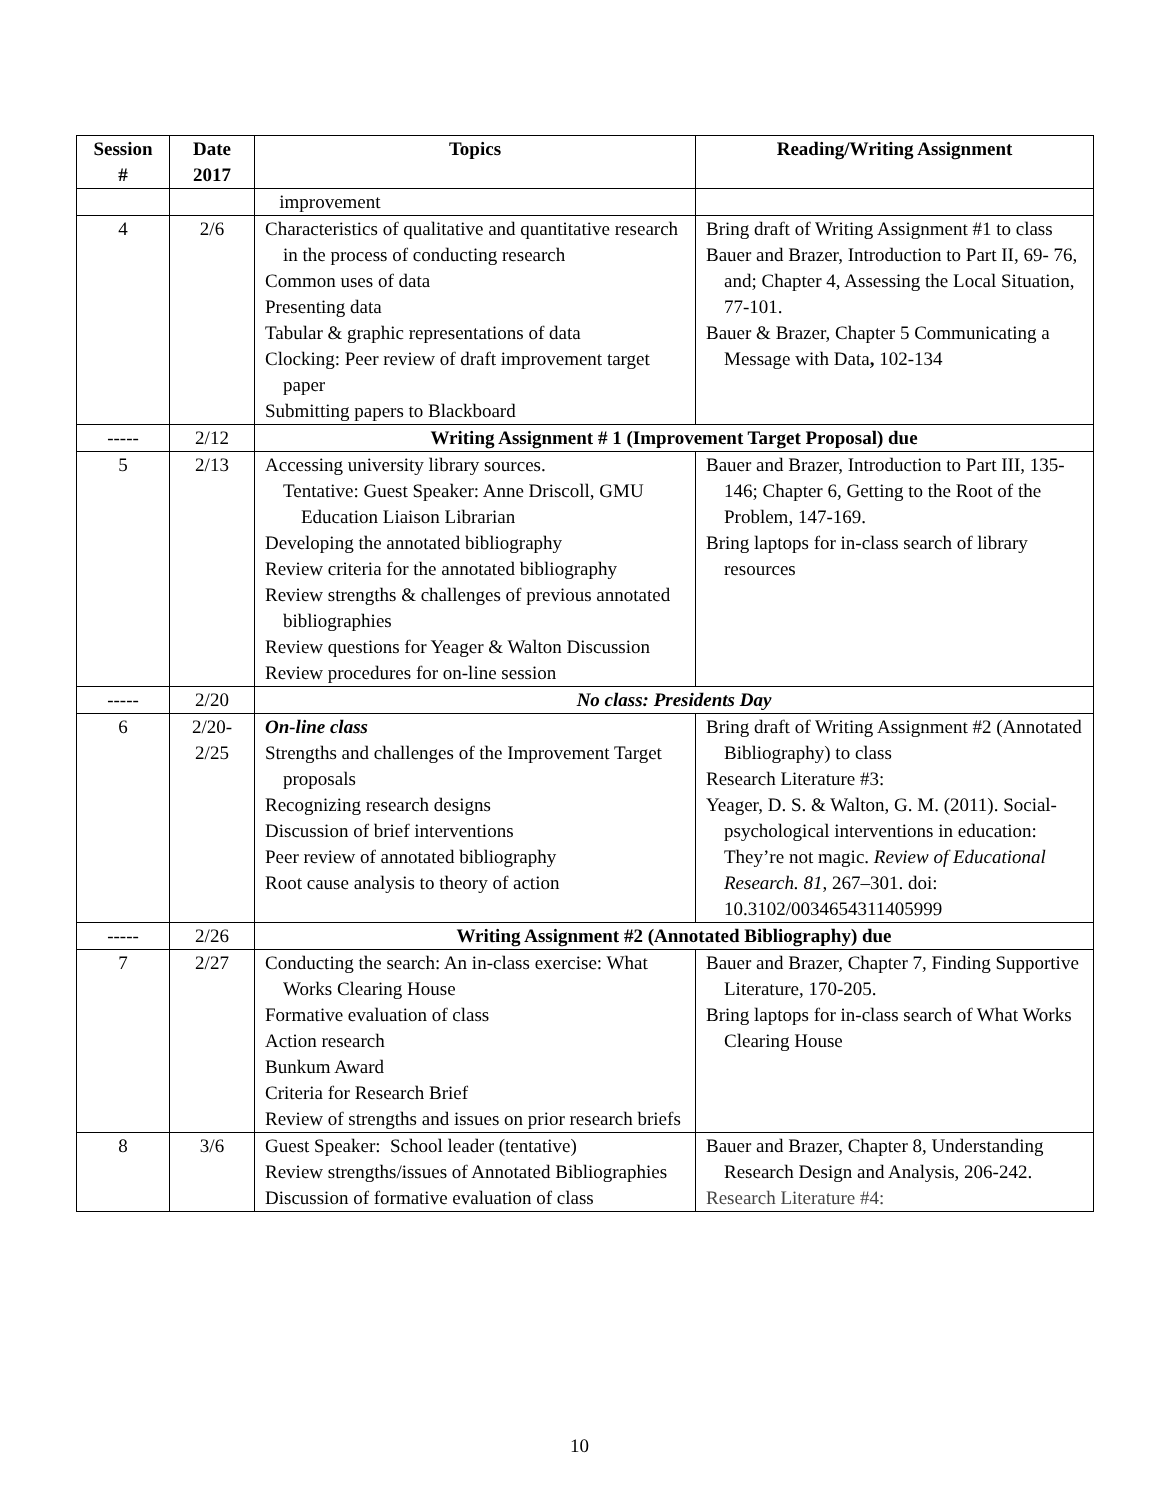| Session # | Date 2017 | Topics | Reading/Writing Assignment |
| --- | --- | --- | --- |
| | | improvement | |
| 4 | 2/6 | Characteristics of qualitative and quantitative research in the process of conducting research Common uses of data Presenting data Tabular & graphic representations of data Clocking: Peer review of draft improvement target paper Submitting papers to Blackboard | Bring draft of Writing Assignment #1 to class Bauer and Brazer, Introduction to Part II, 69- 76, and; Chapter 4, Assessing the Local Situation, 77-101. Bauer & Brazer, Chapter 5 Communicating a Message with Data , 102-134 |
| ----- | 2/12 | Writing Assignment # 1 (Improvement Target Proposal) due | |
| 5 | 2/13 | Accessing university library sources. Tentative: Guest Speaker: Anne Driscoll, GMU Education Liaison Librarian Developing the annotated bibliography Review criteria for the annotated bibliography Review strengths & challenges of previous annotated bibliographies Review questions for Yeager & Walton Discussion Review procedures for on-line session | Bauer and Brazer, Introduction to Part III, 135-146; Chapter 6, Getting to the Root of the Problem, 147-169. Bring laptops for in-class search of library resources |
| ----- | 2/20 | No class: Presidents Day | |
| 6 | 2/20- 2/25 | On-line class Strengths and challenges of the Improvement Target proposals Recognizing research designs Discussion of brief interventions Peer review of annotated bibliography Root cause analysis to theory of action | Bring draft of Writing Assignment #2 (Annotated Bibliography) to class Research Literature #3: Yeager, D. S. & Walton, G. M. (2011). Social-psychological interventions in education: They’re not magic. Review of Educational Research. 81 , 267–301. doi: 10.3102/0034654311405999 |
| ----- | 2/26 | Writing Assignment #2 (Annotated Bibliography) due | |
| 7 | 2/27 | Conducting the search: An in-class exercise: What Works Clearing House Formative evaluation of class Action research Bunkum Award Criteria for Research Brief Review of strengths and issues on prior research briefs | Bauer and Brazer, Chapter 7, Finding Supportive Literature, 170-205. Bring laptops for in-class search of What Works Clearing House |
| 8 | 3/6 | Guest Speaker: School leader (tentative) Review strengths/issues of Annotated Bibliographies Discussion of formative evaluation of class | Bauer and Brazer, Chapter 8, Understanding Research Design and Analysis, 206-242. Research Literature #4: |
10